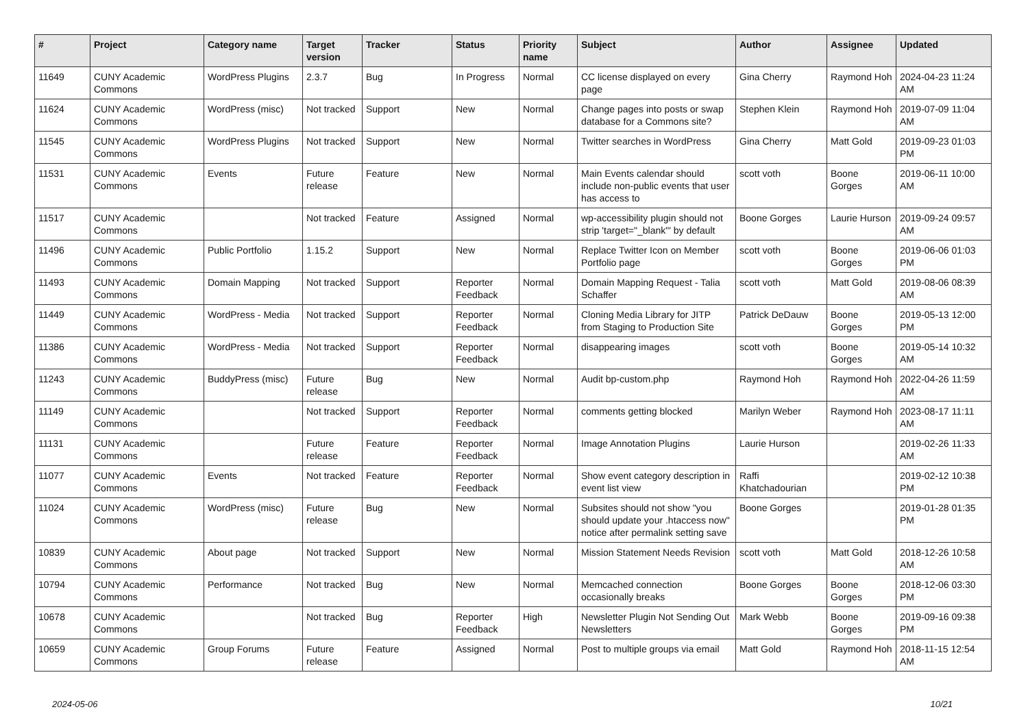| # | Project | Category name | Target version | Tracker | Status | Priority name | Subject | Author | Assignee | Updated |
| --- | --- | --- | --- | --- | --- | --- | --- | --- | --- | --- |
| 11649 | CUNY Academic Commons | WordPress Plugins | 2.3.7 | Bug | In Progress | Normal | CC license displayed on every page | Gina Cherry | Raymond Hoh | 2024-04-23 11:24 AM |
| 11624 | CUNY Academic Commons | WordPress (misc) | Not tracked | Support | New | Normal | Change pages into posts or swap database for a Commons site? | Stephen Klein | Raymond Hoh | 2019-07-09 11:04 AM |
| 11545 | CUNY Academic Commons | WordPress Plugins | Not tracked | Support | New | Normal | Twitter searches in WordPress | Gina Cherry | Matt Gold | 2019-09-23 01:03 PM |
| 11531 | CUNY Academic Commons | Events | Future release | Feature | New | Normal | Main Events calendar should include non-public events that user has access to | scott voth | Boone Gorges | 2019-06-11 10:00 AM |
| 11517 | CUNY Academic Commons | | Not tracked | Feature | Assigned | Normal | wp-accessibility plugin should not strip 'target="_blank"' by default | Boone Gorges | Laurie Hurson | 2019-09-24 09:57 AM |
| 11496 | CUNY Academic Commons | Public Portfolio | 1.15.2 | Support | New | Normal | Replace Twitter Icon on Member Portfolio page | scott voth | Boone Gorges | 2019-06-06 01:03 PM |
| 11493 | CUNY Academic Commons | Domain Mapping | Not tracked | Support | Reporter Feedback | Normal | Domain Mapping Request - Talia Schaffer | scott voth | Matt Gold | 2019-08-06 08:39 AM |
| 11449 | CUNY Academic Commons | WordPress - Media | Not tracked | Support | Reporter Feedback | Normal | Cloning Media Library for JITP from Staging to Production Site | Patrick DeDauw | Boone Gorges | 2019-05-13 12:00 PM |
| 11386 | CUNY Academic Commons | WordPress - Media | Not tracked | Support | Reporter Feedback | Normal | disappearing images | scott voth | Boone Gorges | 2019-05-14 10:32 AM |
| 11243 | CUNY Academic Commons | BuddyPress (misc) | Future release | Bug | New | Normal | Audit bp-custom.php | Raymond Hoh | Raymond Hoh | 2022-04-26 11:59 AM |
| 11149 | CUNY Academic Commons | | Not tracked | Support | Reporter Feedback | Normal | comments getting blocked | Marilyn Weber | Raymond Hoh | 2023-08-17 11:11 AM |
| 11131 | CUNY Academic Commons | | Future release | Feature | Reporter Feedback | Normal | Image Annotation Plugins | Laurie Hurson | | 2019-02-26 11:33 AM |
| 11077 | CUNY Academic Commons | Events | Not tracked | Feature | Reporter Feedback | Normal | Show event category description in event list view | Raffi Khatchadourian | | 2019-02-12 10:38 PM |
| 11024 | CUNY Academic Commons | WordPress (misc) | Future release | Bug | New | Normal | Subsites should not show "you should update your .htaccess now" notice after permalink setting save | Boone Gorges | | 2019-01-28 01:35 PM |
| 10839 | CUNY Academic Commons | About page | Not tracked | Support | New | Normal | Mission Statement Needs Revision | scott voth | Matt Gold | 2018-12-26 10:58 AM |
| 10794 | CUNY Academic Commons | Performance | Not tracked | Bug | New | Normal | Memcached connection occasionally breaks | Boone Gorges | Boone Gorges | 2018-12-06 03:30 PM |
| 10678 | CUNY Academic Commons | | Not tracked | Bug | Reporter Feedback | High | Newsletter Plugin Not Sending Out Newsletters | Mark Webb | Boone Gorges | 2019-09-16 09:38 PM |
| 10659 | CUNY Academic Commons | Group Forums | Future release | Feature | Assigned | Normal | Post to multiple groups via email | Matt Gold | Raymond Hoh | 2018-11-15 12:54 AM |
2024-05-06 10/21